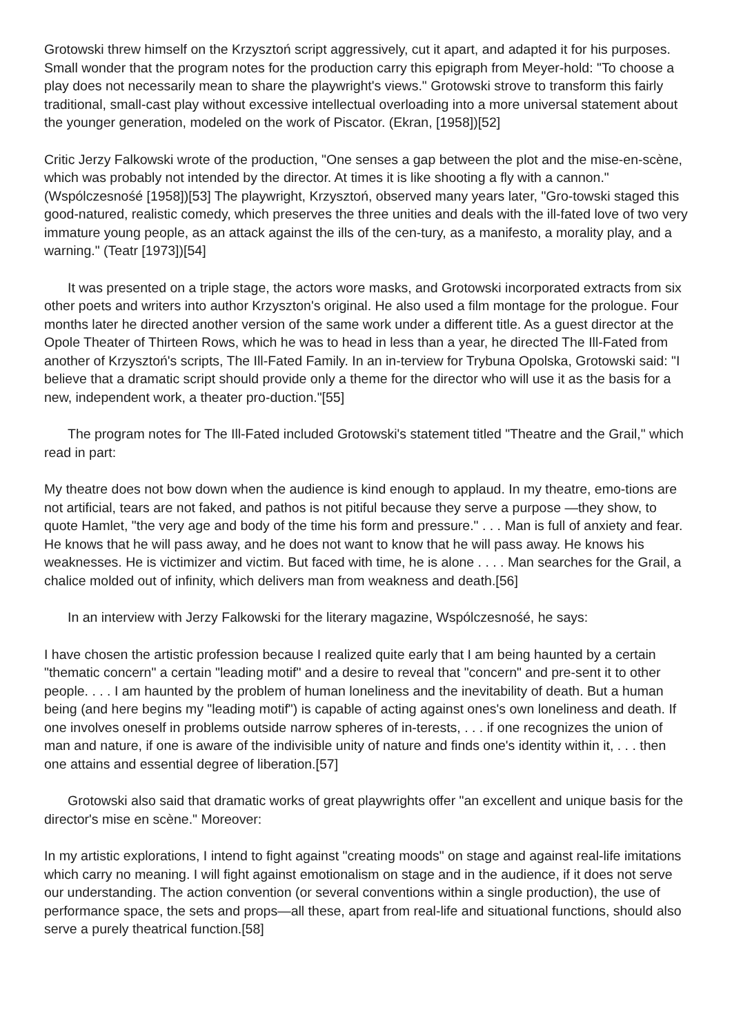Grotowski threw himself on the Krzysztoń script aggressively, cut it apart, and adapted it for his purposes. Small wonder that the program notes for the production carry this epigraph from Meyer-hold: "To choose a play does not necessarily mean to share the playwright's views." Grotowski strove to transform this fairly traditional, small-cast play without excessive intellectual overloading into a more universal statement about the younger generation, modeled on the work of Piscator. (Ekran, [1958])[52]
Critic Jerzy Falkowski wrote of the production, "One senses a gap between the plot and the mise-en-scène, which was probably not intended by the director. At times it is like shooting a fly with a cannon." (Wspólczesnośé [1958])[53] The playwright, Krzysztoń, observed many years later, "Gro-towski staged this good-natured, realistic comedy, which preserves the three unities and deals with the ill-fated love of two very immature young people, as an attack against the ills of the cen-tury, as a manifesto, a morality play, and a warning." (Teatr [1973])[54]
It was presented on a triple stage, the actors wore masks, and Grotowski incorporated extracts from six other poets and writers into author Krzyszton's original. He also used a film montage for the prologue. Four months later he directed another version of the same work under a different title. As a guest director at the Opole Theater of Thirteen Rows, which he was to head in less than a year, he directed The Ill-Fated from another of Krzysztoń's scripts, The Ill-Fated Family. In an in-terview for Trybuna Opolska, Grotowski said: "I believe that a dramatic script should provide only a theme for the director who will use it as the basis for a new, independent work, a theater pro-duction."[55]
The program notes for The Ill-Fated included Grotowski's statement titled "Theatre and the Grail," which read in part:
My theatre does not bow down when the audience is kind enough to applaud. In my theatre, emo-tions are not artificial, tears are not faked, and pathos is not pitiful because they serve a purpose —they show, to quote Hamlet, "the very age and body of the time his form and pressure." . . . Man is full of anxiety and fear. He knows that he will pass away, and he does not want to know that he will pass away. He knows his weaknesses. He is victimizer and victim. But faced with time, he is alone . . . . Man searches for the Grail, a chalice molded out of infinity, which delivers man from weakness and death.[56]
In an interview with Jerzy Falkowski for the literary magazine, Wspólczesnośé, he says:
I have chosen the artistic profession because I realized quite early that I am being haunted by a certain "thematic concern" a certain "leading motif" and a desire to reveal that "concern" and pre-sent it to other people. . . . I am haunted by the problem of human loneliness and the inevitability of death. But a human being (and here begins my "leading motif") is capable of acting against ones's own loneliness and death. If one involves oneself in problems outside narrow spheres of in-terests, . . . if one recognizes the union of man and nature, if one is aware of the indivisible unity of nature and finds one's identity within it, . . . then one attains and essential degree of liberation.[57]
Grotowski also said that dramatic works of great playwrights offer "an excellent and unique basis for the director's mise en scène." Moreover:
In my artistic explorations, I intend to fight against "creating moods" on stage and against real-life imitations which carry no meaning. I will fight against emotionalism on stage and in the audience, if it does not serve our understanding. The action convention (or several conventions within a single production), the use of performance space, the sets and props—all these, apart from real-life and situational functions, should also serve a purely theatrical function.[58]